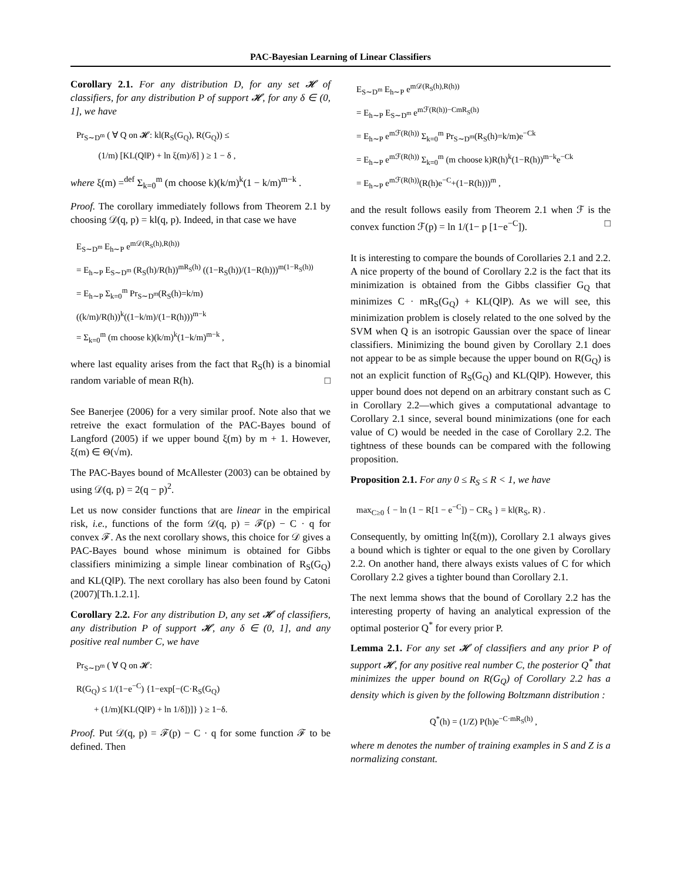PAC-Bayesian Learning of Linear Classifiers
Corollary 2.1. For any distribution D, for any set 𝓗 of classifiers, for any distribution P of support 𝓗, for any δ ∈ (0, 1], we have
Pr<sub>S∼D<sup>m</sup></sub> ( ∀ Q on 𝓗: kl(R<sub>S</sub>(G<sub>Q</sub>), R(G<sub>Q</sub>)) ≤
(1/m) [KL(Q‖P) + ln ξ(m)/δ] ) ≥ 1 − δ ,
where ξ(m) =<sup>def</sup> Σ<sub>k=0</sub><sup>m</sup> (m choose k)(k/m)<sup>k</sup>(1 − k/m)<sup>m−k</sup> .
Proof. The corollary immediately follows from Theorem 2.1 by choosing 𝒟(q, p) = kl(q, p). Indeed, in that case we have
E<sub>S∼D<sup>m</sup></sub> E<sub>h∼P</sub> e<sup>m𝒟(R<sub>S</sub>(h),R(h))</sup>
= E<sub>h∼P</sub> E<sub>S∼D<sup>m</sup></sub> (R<sub>S</sub>(h)/R(h))<sup>mR<sub>S</sub>(h)</sup> ((1−R<sub>S</sub>(h))/(1−R(h)))<sup>m(1−R<sub>S</sub>(h))</sup>
= E<sub>h∼P</sub> Σ<sub>k=0</sub><sup>m</sup> Pr<sub>S∼D<sup>m</sup></sub>(R<sub>S</sub>(h)=k/m)((k/m)/R(h))<sup>k</sup>((1−k/m)/(1−R(h)))<sup>m−k</sup>
= Σ<sub>k=0</sub><sup>m</sup> (m choose k)(k/m)<sup>k</sup>(1−k/m)<sup>m−k</sup> ,
where last equality arises from the fact that R<sub>S</sub>(h) is a binomial random variable of mean R(h). □
See Banerjee (2006) for a very similar proof. Note also that we retreive the exact formulation of the PAC-Bayes bound of Langford (2005) if we upper bound ξ(m) by m + 1. However, ξ(m) ∈ Θ(√m).
The PAC-Bayes bound of McAllester (2003) can be obtained by using 𝒟(q, p) = 2(q − p)<sup>2</sup>.
Let us now consider functions that are linear in the empirical risk, i.e., functions of the form 𝒟(q, p) = ℱ(p) − C · q for convex ℱ. As the next corollary shows, this choice for 𝒟 gives a PAC-Bayes bound whose minimum is obtained for Gibbs classifiers minimizing a simple linear combination of R<sub>S</sub>(G<sub>Q</sub>) and KL(Q‖P). The next corollary has also been found by Catoni (2007)[Th.1.2.1].
Corollary 2.2. For any distribution D, any set 𝓗 of classifiers, any distribution P of support 𝓗, any δ ∈ (0, 1], and any positive real number C, we have
Pr<sub>S∼D<sup>m</sup></sub> ( ∀ Q on 𝓗:
R(G<sub>Q</sub>) ≤ 1/(1−e<sup>−C</sup>) {1−exp[−(C·R<sub>S</sub>(G<sub>Q</sub>)
+ (1/m)[KL(Q‖P) + ln 1/δ])]} ) ≥ 1−δ.
Proof. Put 𝒟(q, p) = ℱ(p) − C · q for some function ℱ to be defined. Then
E<sub>S∼D<sup>m</sup></sub> E<sub>h∼P</sub> e<sup>m𝒟(R<sub>S</sub>(h),R(h))</sup>
= E<sub>h∼P</sub> E<sub>S∼D<sup>m</sup></sub> e<sup>mℱ(R(h))−CmR<sub>S</sub>(h)</sup>
= E<sub>h∼P</sub> e<sup>mℱ(R(h))</sup> Σ<sub>k=0</sub><sup>m</sup> Pr<sub>S∼D<sup>m</sup></sub>(R<sub>S</sub>(h)=k/m)e<sup>−Ck</sup>
= E<sub>h∼P</sub> e<sup>mℱ(R(h))</sup> Σ<sub>k=0</sub><sup>m</sup> (m choose k)R(h)<sup>k</sup>(1−R(h))<sup>m−k</sup>e<sup>−Ck</sup>
= E<sub>h∼P</sub> e<sup>mℱ(R(h))</sup>(R(h)e<sup>−C</sup>+(1−R(h)))<sup>m</sup> ,
and the result follows easily from Theorem 2.1 when ℱ is the convex function ℱ(p) = ln 1/(1− p [1−e<sup>−C</sup>]). □
It is interesting to compare the bounds of Corollaries 2.1 and 2.2. A nice property of the bound of Corollary 2.2 is the fact that its minimization is obtained from the Gibbs classifier G<sub>Q</sub> that minimizes C · mR<sub>S</sub>(G<sub>Q</sub>) + KL(Q‖P). As we will see, this minimization problem is closely related to the one solved by the SVM when Q is an isotropic Gaussian over the space of linear classifiers. Minimizing the bound given by Corollary 2.1 does not appear to be as simple because the upper bound on R(G<sub>Q</sub>) is not an explicit function of R<sub>S</sub>(G<sub>Q</sub>) and KL(Q‖P). However, this upper bound does not depend on an arbitrary constant such as C in Corollary 2.2—which gives a computational advantage to Corollary 2.1 since, several bound minimizations (one for each value of C) would be needed in the case of Corollary 2.2. The tightness of these bounds can be compared with the following proposition.
Proposition 2.1. For any 0 ≤ R<sub>S</sub> ≤ R < 1, we have
max<sub>C≥0</sub> { − ln (1 − R[1 − e<sup>−C</sup>]) − CR<sub>S</sub> } = kl(R<sub>S</sub>, R) .
Consequently, by omitting ln(ξ(m)), Corollary 2.1 always gives a bound which is tighter or equal to the one given by Corollary 2.2. On another hand, there always exists values of C for which Corollary 2.2 gives a tighter bound than Corollary 2.1.
The next lemma shows that the bound of Corollary 2.2 has the interesting property of having an analytical expression of the optimal posterior Q<sup>*</sup> for every prior P.
Lemma 2.1. For any set 𝓗 of classifiers and any prior P of support 𝓗, for any positive real number C, the posterior Q<sup>*</sup> that minimizes the upper bound on R(G<sub>Q</sub>) of Corollary 2.2 has a density which is given by the following Boltzmann distribution :
Q<sup>*</sup>(h) = (1/Z) P(h)e<sup>−C·mR<sub>S</sub>(h)</sup> ,
where m denotes the number of training examples in S and Z is a normalizing constant.